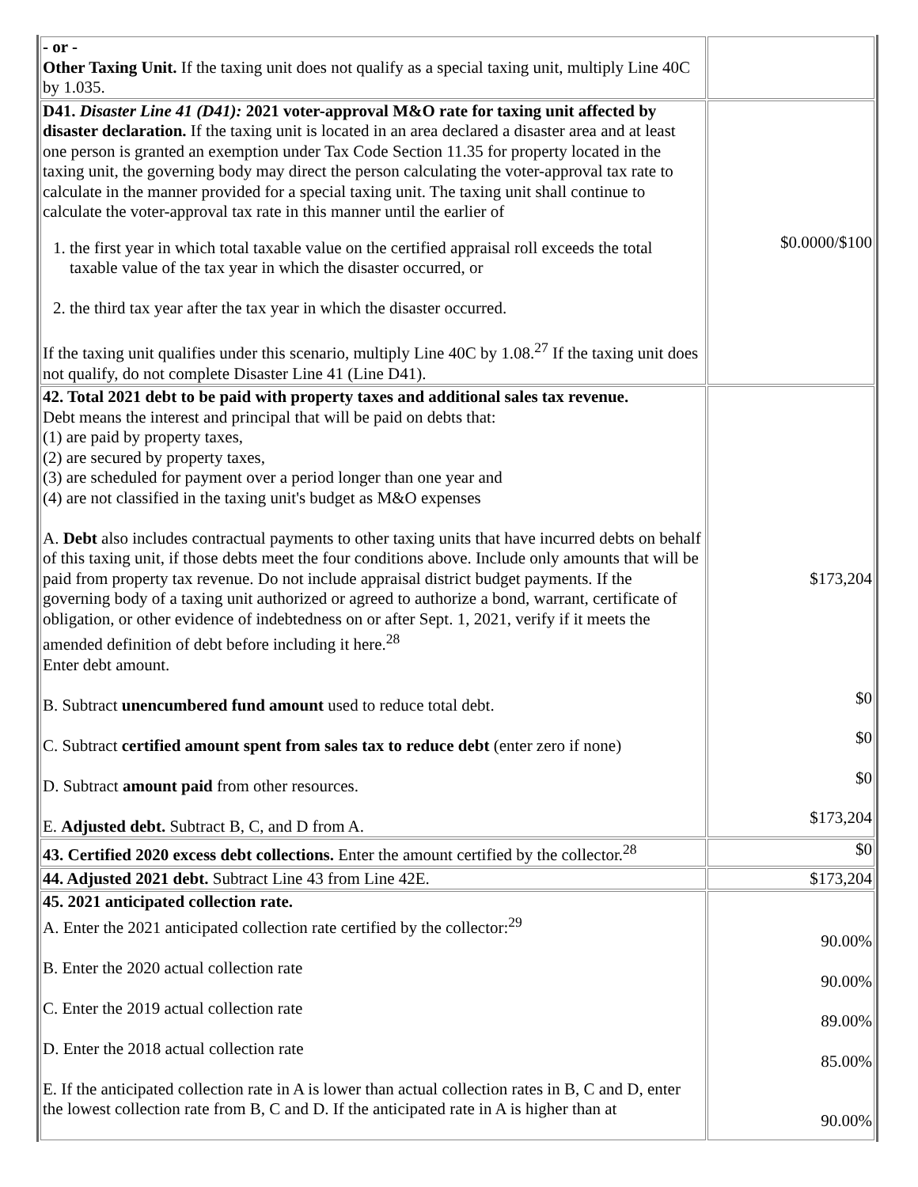| - or - Other Taxing Unit. If the taxing unit does not qualify as a special taxing unit, multiply Line 40C by 1.035. | |
| D41. Disaster Line 41 (D41): 2021 voter-approval M&O rate for taxing unit affected by disaster declaration. If the taxing unit is located in an area declared a disaster area and at least one person is granted an exemption under Tax Code Section 11.35 for property located in the taxing unit, the governing body may direct the person calculating the voter-approval tax rate to calculate in the manner provided for a special taxing unit. The taxing unit shall continue to calculate the voter-approval tax rate in this manner until the earlier of 1. the first year in which total taxable value on the certified appraisal roll exceeds the total taxable value of the tax year in which the disaster occurred, or 2. the third tax year after the tax year in which the disaster occurred. If the taxing unit qualifies under this scenario, multiply Line 40C by 1.08.<sup>27</sup> If the taxing unit does not qualify, do not complete Disaster Line 41 (Line D41). | $0.0000/$100 |
| 42. Total 2021 debt to be paid with property taxes and additional sales tax revenue. Debt means the interest and principal that will be paid on debts that: (1) are paid by property taxes, (2) are secured by property taxes, (3) are scheduled for payment over a period longer than one year and (4) are not classified in the taxing unit's budget as M&O expenses A. Debt also includes contractual payments to other taxing units that have incurred debts on behalf of this taxing unit, if those debts meet the four conditions above. Include only amounts that will be paid from property tax revenue. Do not include appraisal district budget payments. If the governing body of a taxing unit authorized or agreed to authorize a bond, warrant, certificate of obligation, or other evidence of indebtedness on or after Sept. 1, 2021, verify if it meets the amended definition of debt before including it here.<sup>28</sup> Enter debt amount. B. Subtract unencumbered fund amount used to reduce total debt. C. Subtract certified amount spent from sales tax to reduce debt (enter zero if none) D. Subtract amount paid from other resources. E. Adjusted debt. Subtract B, C, and D from A. | $173,204 $0 $0 $0 $173,204 |
| 43. Certified 2020 excess debt collections. Enter the amount certified by the collector.<sup>28</sup> | $0 |
| 44. Adjusted 2021 debt. Subtract Line 43 from Line 42E. | $173,204 |
| 45. 2021 anticipated collection rate. A. Enter the 2021 anticipated collection rate certified by the collector:<sup>29</sup> B. Enter the 2020 actual collection rate C. Enter the 2019 actual collection rate D. Enter the 2018 actual collection rate E. If the anticipated collection rate in A is lower than actual collection rates in B, C and D, enter the lowest collection rate from B, C and D. If the anticipated rate in A is higher than at | 90.00% 90.00% 89.00% 85.00% 90.00% |